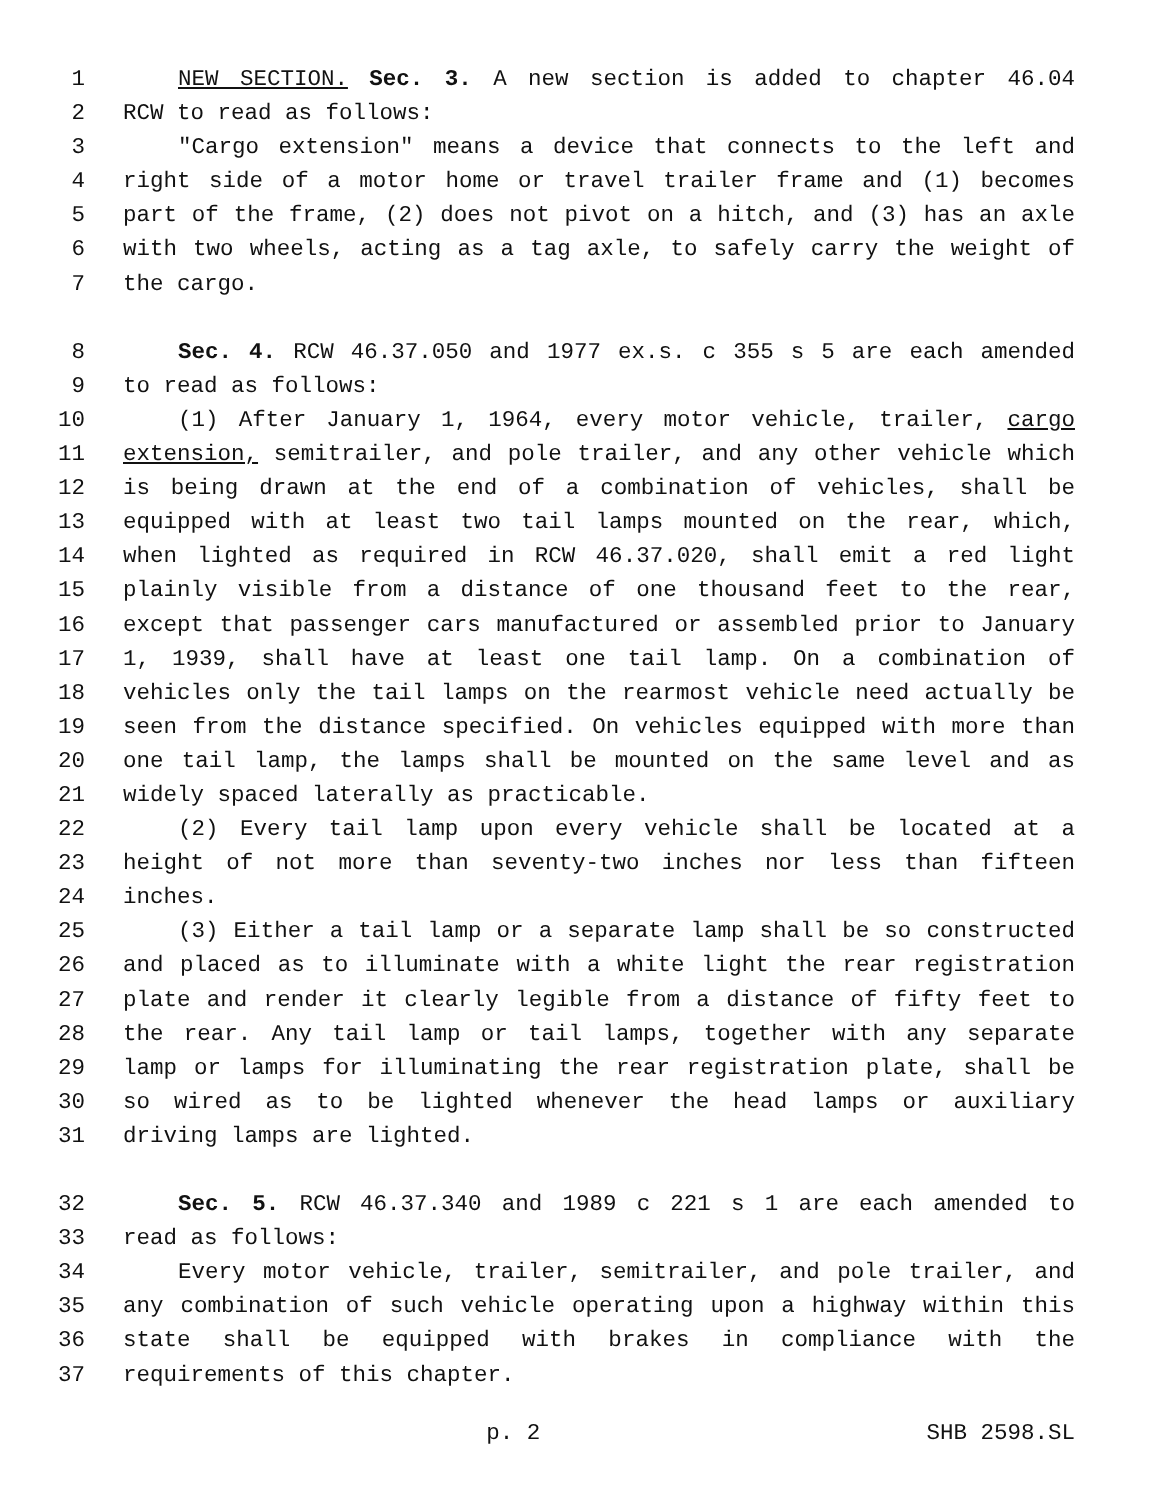1 NEW SECTION. Sec. 3. A new section is added to chapter 46.04
2 RCW to read as follows:
3 "Cargo extension" means a device that connects to the left and
4 right side of a motor home or travel trailer frame and (1) becomes
5 part of the frame, (2) does not pivot on a hitch, and (3) has an axle
6 with two wheels, acting as a tag axle, to safely carry the weight of
7 the cargo.
8 Sec. 4. RCW 46.37.050 and 1977 ex.s. c 355 s 5 are each amended
9 to read as follows:
10 (1) After January 1, 1964, every motor vehicle, trailer, cargo
11 extension, semitrailer, and pole trailer, and any other vehicle which
12 is being drawn at the end of a combination of vehicles, shall be
13 equipped with at least two tail lamps mounted on the rear, which,
14 when lighted as required in RCW 46.37.020, shall emit a red light
15 plainly visible from a distance of one thousand feet to the rear,
16 except that passenger cars manufactured or assembled prior to January
17 1, 1939, shall have at least one tail lamp. On a combination of
18 vehicles only the tail lamps on the rearmost vehicle need actually be
19 seen from the distance specified. On vehicles equipped with more than
20 one tail lamp, the lamps shall be mounted on the same level and as
21 widely spaced laterally as practicable.
22 (2) Every tail lamp upon every vehicle shall be located at a
23 height of not more than seventy-two inches nor less than fifteen
24 inches.
25 (3) Either a tail lamp or a separate lamp shall be so constructed
26 and placed as to illuminate with a white light the rear registration
27 plate and render it clearly legible from a distance of fifty feet to
28 the rear. Any tail lamp or tail lamps, together with any separate
29 lamp or lamps for illuminating the rear registration plate, shall be
30 so wired as to be lighted whenever the head lamps or auxiliary
31 driving lamps are lighted.
32 Sec. 5. RCW 46.37.340 and 1989 c 221 s 1 are each amended to
33 read as follows:
34 Every motor vehicle, trailer, semitrailer, and pole trailer, and
35 any combination of such vehicle operating upon a highway within this
36 state shall be equipped with brakes in compliance with the
37 requirements of this chapter.
p. 2 SHB 2598.SL